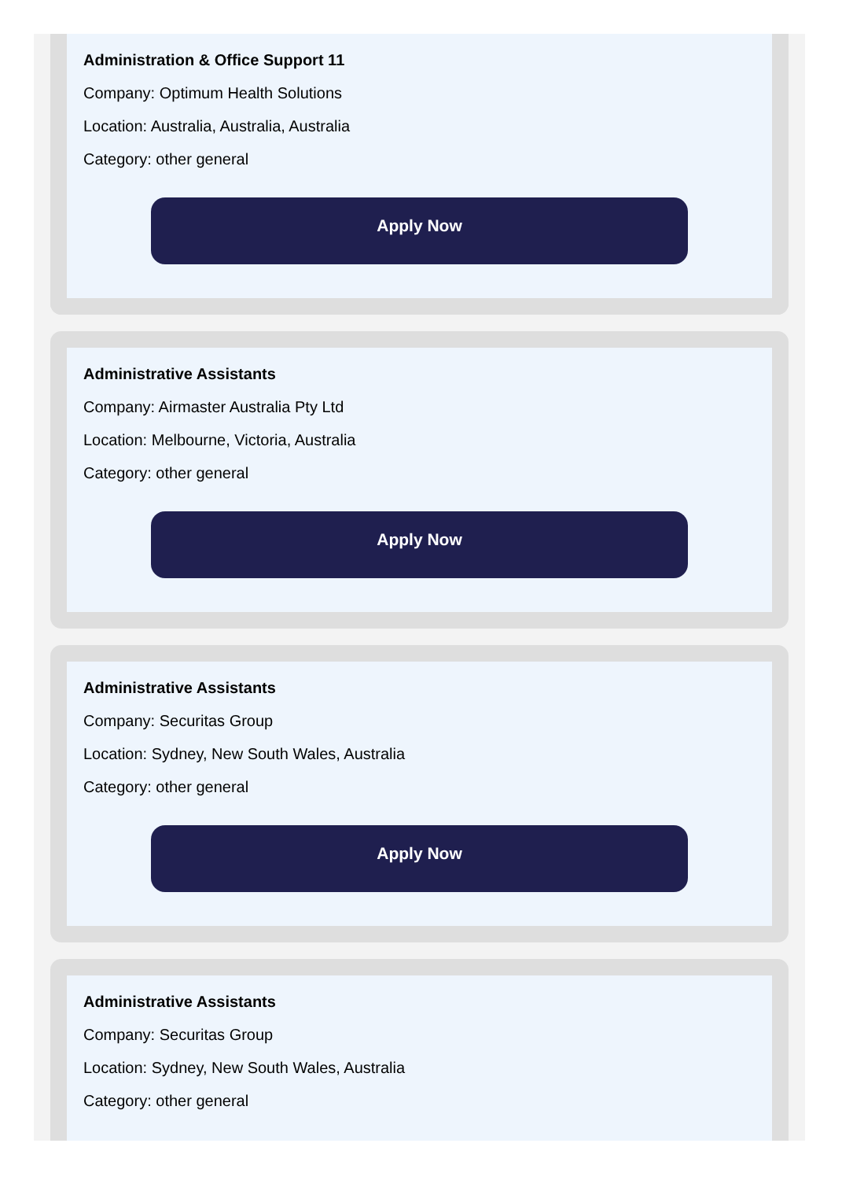Administration & Office Support 11
Company: Optimum Health Solutions
Location: Australia, Australia, Australia
Category: other general
Apply Now
Administrative Assistants
Company: Airmaster Australia Pty Ltd
Location: Melbourne, Victoria, Australia
Category: other general
Apply Now
Administrative Assistants
Company: Securitas Group
Location: Sydney, New South Wales, Australia
Category: other general
Apply Now
Administrative Assistants
Company: Securitas Group
Location: Sydney, New South Wales, Australia
Category: other general